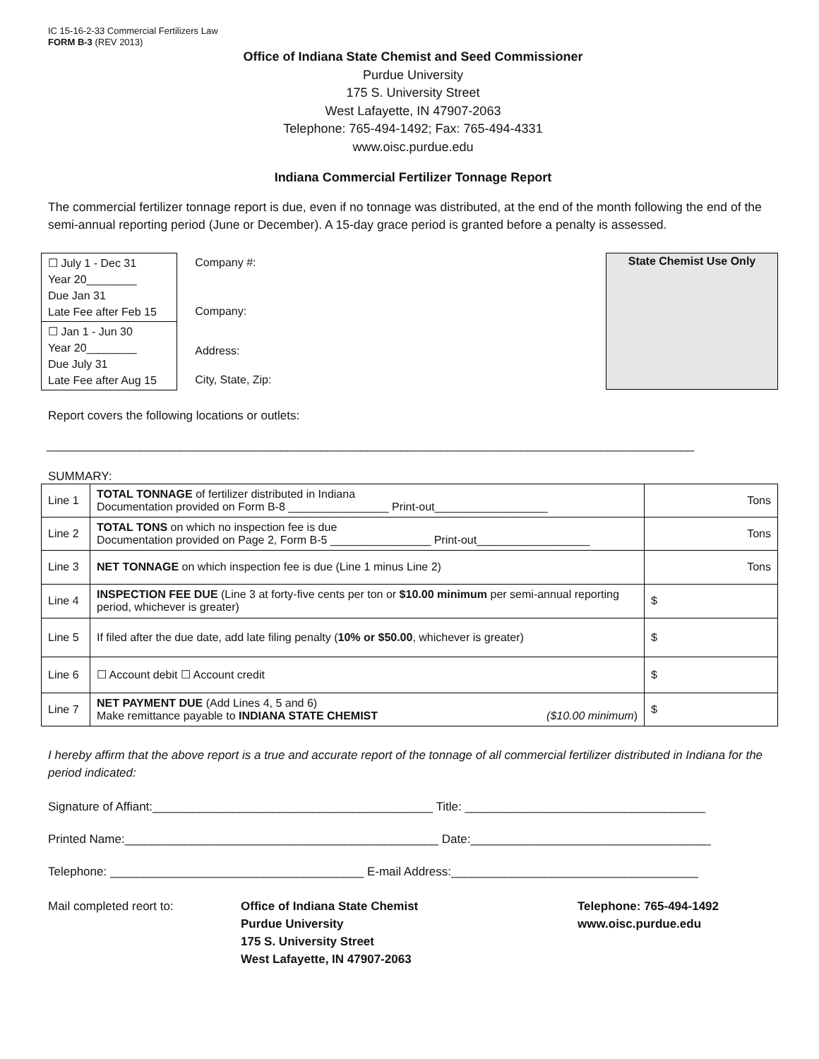IC 15-16-2-33 Commercial Fertilizers Law
FORM B-3 (REV 2013)
Office of Indiana State Chemist and Seed Commissioner
Purdue University
175 S. University Street
West Lafayette, IN 47907-2063
Telephone: 765-494-1492; Fax: 765-494-4331
www.oisc.purdue.edu
Indiana Commercial Fertilizer Tonnage Report
The commercial fertilizer tonnage report is due, even if no tonnage was distributed, at the end of the month following the end of the semi-annual reporting period (June or December). A 15-day grace period is granted before a penalty is assessed.
☐ July 1 - Dec 31
Year 20________
Due Jan 31
Late Fee after Feb 15
☐ Jan 1 - Jun 30
Year 20________
Due July 31
Late Fee after Aug 15
Company #:
Company:
Address:
City, State, Zip:
State Chemist Use Only
Report covers the following locations or outlets:
_________________________________________________________________________________________________
SUMMARY:
| Line 1 | TOTAL TONNAGE of fertilizer distributed in Indiana Documentation provided on Form B-8 ________________ Print-out__________________ | Tons |
| Line 2 | TOTAL TONS on which no inspection fee is due Documentation provided on Page 2, Form B-5 ________________ Print-out__________________ | Tons |
| Line 3 | NET TONNAGE on which inspection fee is due (Line 1 minus Line 2) | Tons |
| Line 4 | INSPECTION FEE DUE (Line 3 at forty-five cents per ton or $10.00 minimum per semi-annual reporting period, whichever is greater) | $ |
| Line 5 | If filed after the due date, add late filing penalty ( 10% or $50.00 , whichever is greater) | $ |
| Line 6 | ☐ Account debit ☐ Account credit | $ |
| Line 7 | NET PAYMENT DUE (Add Lines 4, 5 and 6) Make remittance payable to INDIANA STATE CHEMIST ($10.00 minimum ) | $ |
I hereby affirm that the above report is a true and accurate report of the tonnage of all commercial fertilizer distributed in Indiana for the period indicated:
Signature of Affiant:__________________________________________ Title: ____________________________________
Printed Name:_______________________________________________ Date:____________________________________
Telephone: ______________________________________ E-mail Address:_____________________________________
Mail completed reort to: Office of Indiana State Chemist
Purdue University
175 S. University Street
West Lafayette, IN 47907-2063
Telephone: 765-494-1492
www.oisc.purdue.edu